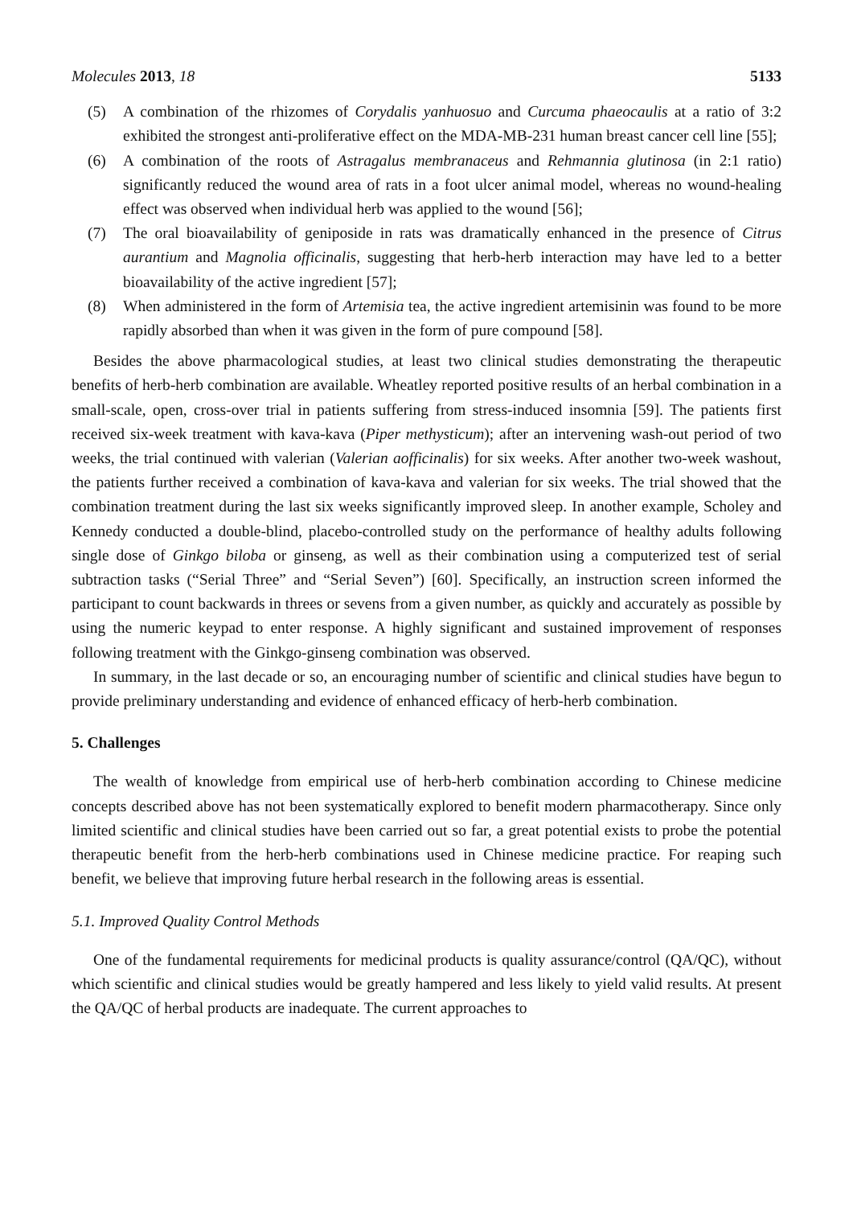Molecules 2013, 18 5133
(5) A combination of the rhizomes of Corydalis yanhuosuo and Curcuma phaeocaulis at a ratio of 3:2 exhibited the strongest anti-proliferative effect on the MDA-MB-231 human breast cancer cell line [55];
(6) A combination of the roots of Astragalus membranaceus and Rehmannia glutinosa (in 2:1 ratio) significantly reduced the wound area of rats in a foot ulcer animal model, whereas no wound-healing effect was observed when individual herb was applied to the wound [56];
(7) The oral bioavailability of geniposide in rats was dramatically enhanced in the presence of Citrus aurantium and Magnolia officinalis, suggesting that herb-herb interaction may have led to a better bioavailability of the active ingredient [57];
(8) When administered in the form of Artemisia tea, the active ingredient artemisinin was found to be more rapidly absorbed than when it was given in the form of pure compound [58].
Besides the above pharmacological studies, at least two clinical studies demonstrating the therapeutic benefits of herb-herb combination are available. Wheatley reported positive results of an herbal combination in a small-scale, open, cross-over trial in patients suffering from stress-induced insomnia [59]. The patients first received six-week treatment with kava-kava (Piper methysticum); after an intervening wash-out period of two weeks, the trial continued with valerian (Valerian aofficinalis) for six weeks. After another two-week washout, the patients further received a combination of kava-kava and valerian for six weeks. The trial showed that the combination treatment during the last six weeks significantly improved sleep. In another example, Scholey and Kennedy conducted a double-blind, placebo-controlled study on the performance of healthy adults following single dose of Ginkgo biloba or ginseng, as well as their combination using a computerized test of serial subtraction tasks (“Serial Three” and “Serial Seven”) [60]. Specifically, an instruction screen informed the participant to count backwards in threes or sevens from a given number, as quickly and accurately as possible by using the numeric keypad to enter response. A highly significant and sustained improvement of responses following treatment with the Ginkgo-ginseng combination was observed.
In summary, in the last decade or so, an encouraging number of scientific and clinical studies have begun to provide preliminary understanding and evidence of enhanced efficacy of herb-herb combination.
5. Challenges
The wealth of knowledge from empirical use of herb-herb combination according to Chinese medicine concepts described above has not been systematically explored to benefit modern pharmacotherapy. Since only limited scientific and clinical studies have been carried out so far, a great potential exists to probe the potential therapeutic benefit from the herb-herb combinations used in Chinese medicine practice. For reaping such benefit, we believe that improving future herbal research in the following areas is essential.
5.1. Improved Quality Control Methods
One of the fundamental requirements for medicinal products is quality assurance/control (QA/QC), without which scientific and clinical studies would be greatly hampered and less likely to yield valid results. At present the QA/QC of herbal products are inadequate. The current approaches to